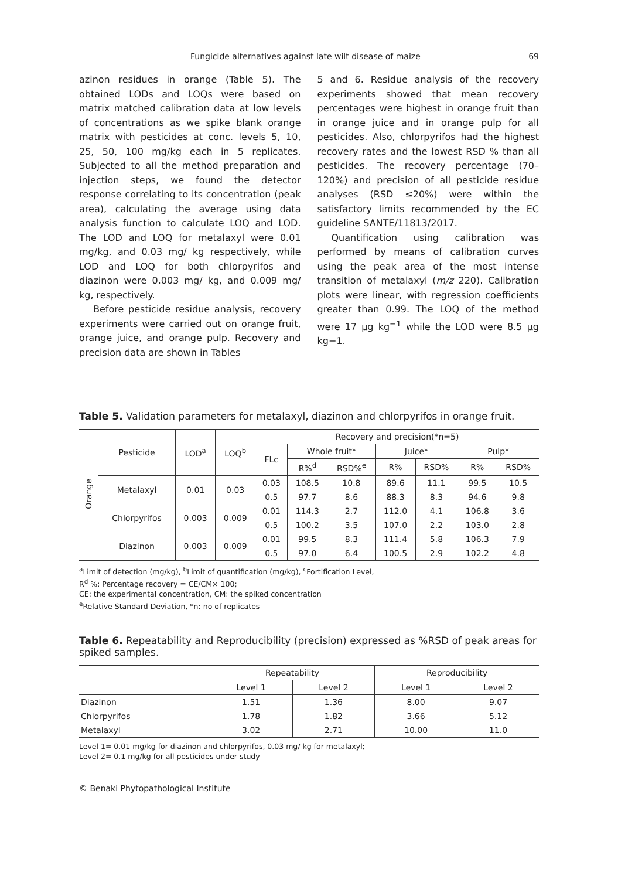Fungicide alternatives against late wilt disease of maize 69
azinon residues in orange (Table 5). The obtained LODs and LOQs were based on matrix matched calibration data at low levels of concentrations as we spike blank orange matrix with pesticides at conc. levels 5, 10, 25, 50, 100 mg/kg each in 5 replicates. Subjected to all the method preparation and injection steps, we found the detector response correlating to its concentration (peak area), calculating the average using data analysis function to calculate LOQ and LOD. The LOD and LOQ for metalaxyl were 0.01 mg/kg, and 0.03 mg/ kg respectively, while LOD and LOQ for both chlorpyrifos and diazinon were 0.003 mg/ kg, and 0.009 mg/ kg, respectively.
Before pesticide residue analysis, recovery experiments were carried out on orange fruit, orange juice, and orange pulp. Recovery and precision data are shown in Tables
5 and 6. Residue analysis of the recovery experiments showed that mean recovery percentages were highest in orange fruit than in orange juice and in orange pulp for all pesticides. Also, chlorpyrifos had the highest recovery rates and the lowest RSD % than all pesticides. The recovery percentage (70–120%) and precision of all pesticide residue analyses (RSD ≤20%) were within the satisfactory limits recommended by the EC guideline SANTE/11813/2017.
Quantification using calibration was performed by means of calibration curves using the peak area of the most intense transition of metalaxyl (m/z 220). Calibration plots were linear, with regression coefficients greater than 0.99. The LOQ of the method were 17 μg kg<sup>−1</sup> while the LOD were 8.5 μg kg−1.
Table 5. Validation parameters for metalaxyl, diazinon and chlorpyrifos in orange fruit.
| Orange | Pesticide | LOD<sup>a</sup> | LOQ<sup>b</sup> | Recovery and precision(*n=5) | | | | | | |
| --- | --- | --- | --- | --- | --- | --- | --- | --- | --- | --- |
| | | | | FLc | Whole fruit* | | Juice* | | Pulp* | |
| | | | | | R%<sup>d</sup> | RSD%<sup>e</sup> | R% | RSD% | R% | RSD% |
| | Metalaxyl | 0.01 | 0.03 | 0.03 | 108.5 | 10.8 | 89.6 | 11.1 | 99.5 | 10.5 |
| | | | | 0.5 | 97.7 | 8.6 | 88.3 | 8.3 | 94.6 | 9.8 |
| | Chlorpyrifos | 0.003 | 0.009 | 0.01 | 114.3 | 2.7 | 112.0 | 4.1 | 106.8 | 3.6 |
| | | | | 0.5 | 100.2 | 3.5 | 107.0 | 2.2 | 103.0 | 2.8 |
| | Diazinon | 0.003 | 0.009 | 0.01 | 99.5 | 8.3 | 111.4 | 5.8 | 106.3 | 7.9 |
| | | | | 0.5 | 97.0 | 6.4 | 100.5 | 2.9 | 102.2 | 4.8 |
<sup>a</sup> Limit of detection (mg/kg), <sup>b</sup>Limit of quantification (mg/kg), <sup>c</sup>Fortification Level,
R<sup>d</sup> %: Percentage recovery = CE/CM× 100;
CE: the experimental concentration, CM: the spiked concentration
<sup>e</sup> Relative Standard Deviation, *n: no of replicates
Table 6. Repeatability and Reproducibility (precision) expressed as %RSD of peak areas for spiked samples.
| | Repeatability | | Reproducibility | |
| --- | --- | --- | --- | --- |
| | Level 1 | Level 2 | Level 1 | Level 2 |
| Diazinon | 1.51 | 1.36 | 8.00 | 9.07 |
| Chlorpyrifos | 1.78 | 1.82 | 3.66 | 5.12 |
| Metalaxyl | 3.02 | 2.71 | 10.00 | 11.0 |
Level 1= 0.01 mg/kg for diazinon and chlorpyrifos, 0.03 mg/ kg for metalaxyl;
Level 2= 0.1 mg/kg for all pesticides under study
© Benaki Phytopathological Institute